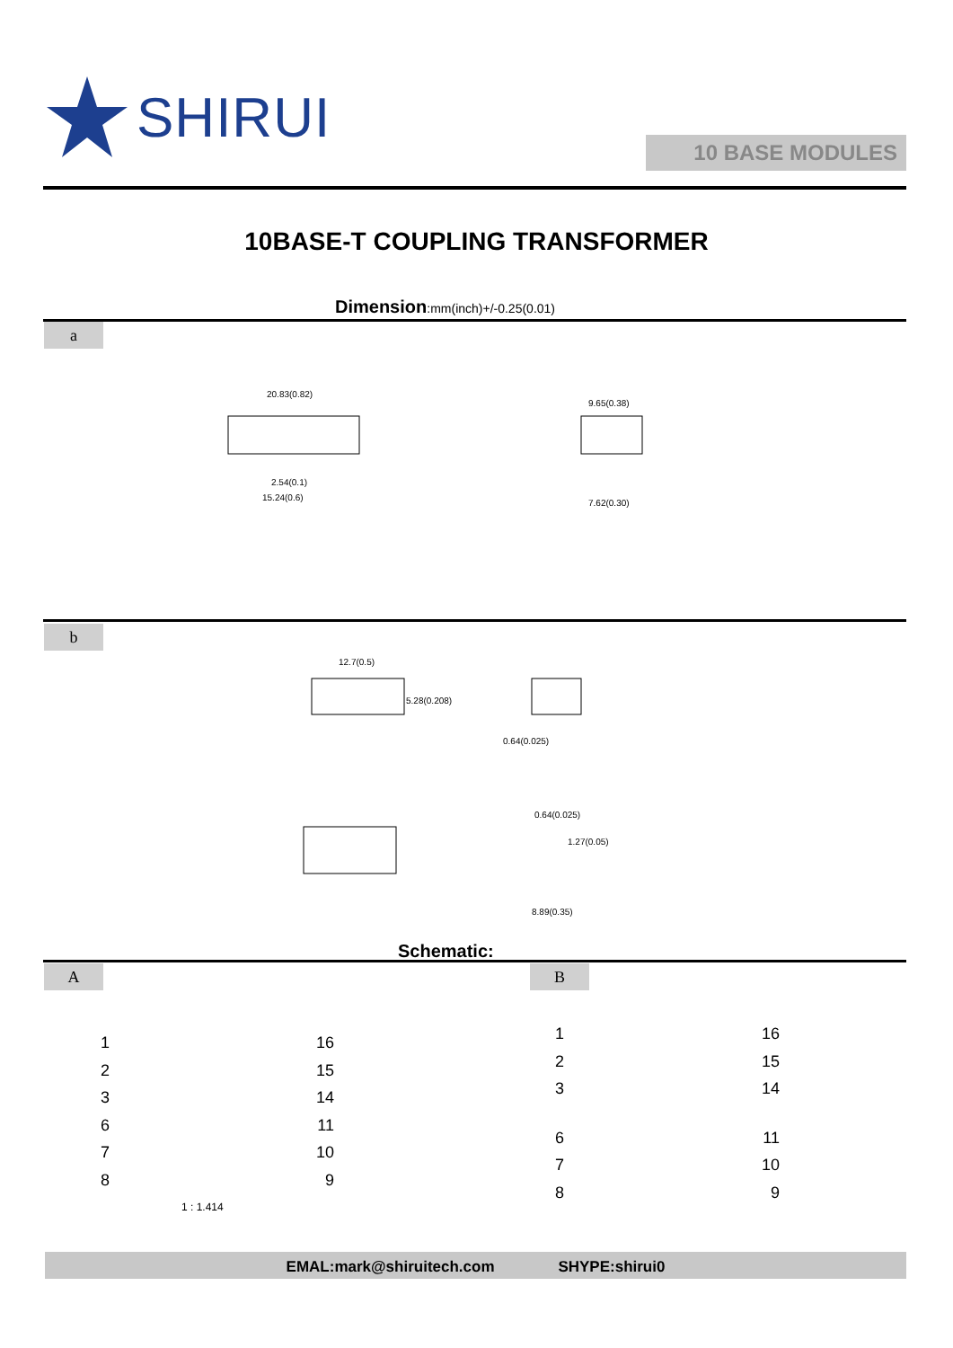SHIRUI
10 BASE MODULES
10BASE-T COUPLING TRANSFORMER
Dimension:mm(inch)+/-0.25(0.01)
a
20.83(0.82)
2.54(0.1)
15.24(0.6)
9.65(0.38)
7.62(0.30)
b
12.7(0.5)
5.28(0.208)
0.64(0.025)
0.64(0.025)
1.27(0.05)
8.89(0.35)
Schematic:
A B
1 16
2 15
3 14
6 11
7 10
8 9
1 : 1.414
1 16
2 15
3 14
6 11
7 10
8 9
EMAL:mark@shiruitech.com SHYPE:shirui0